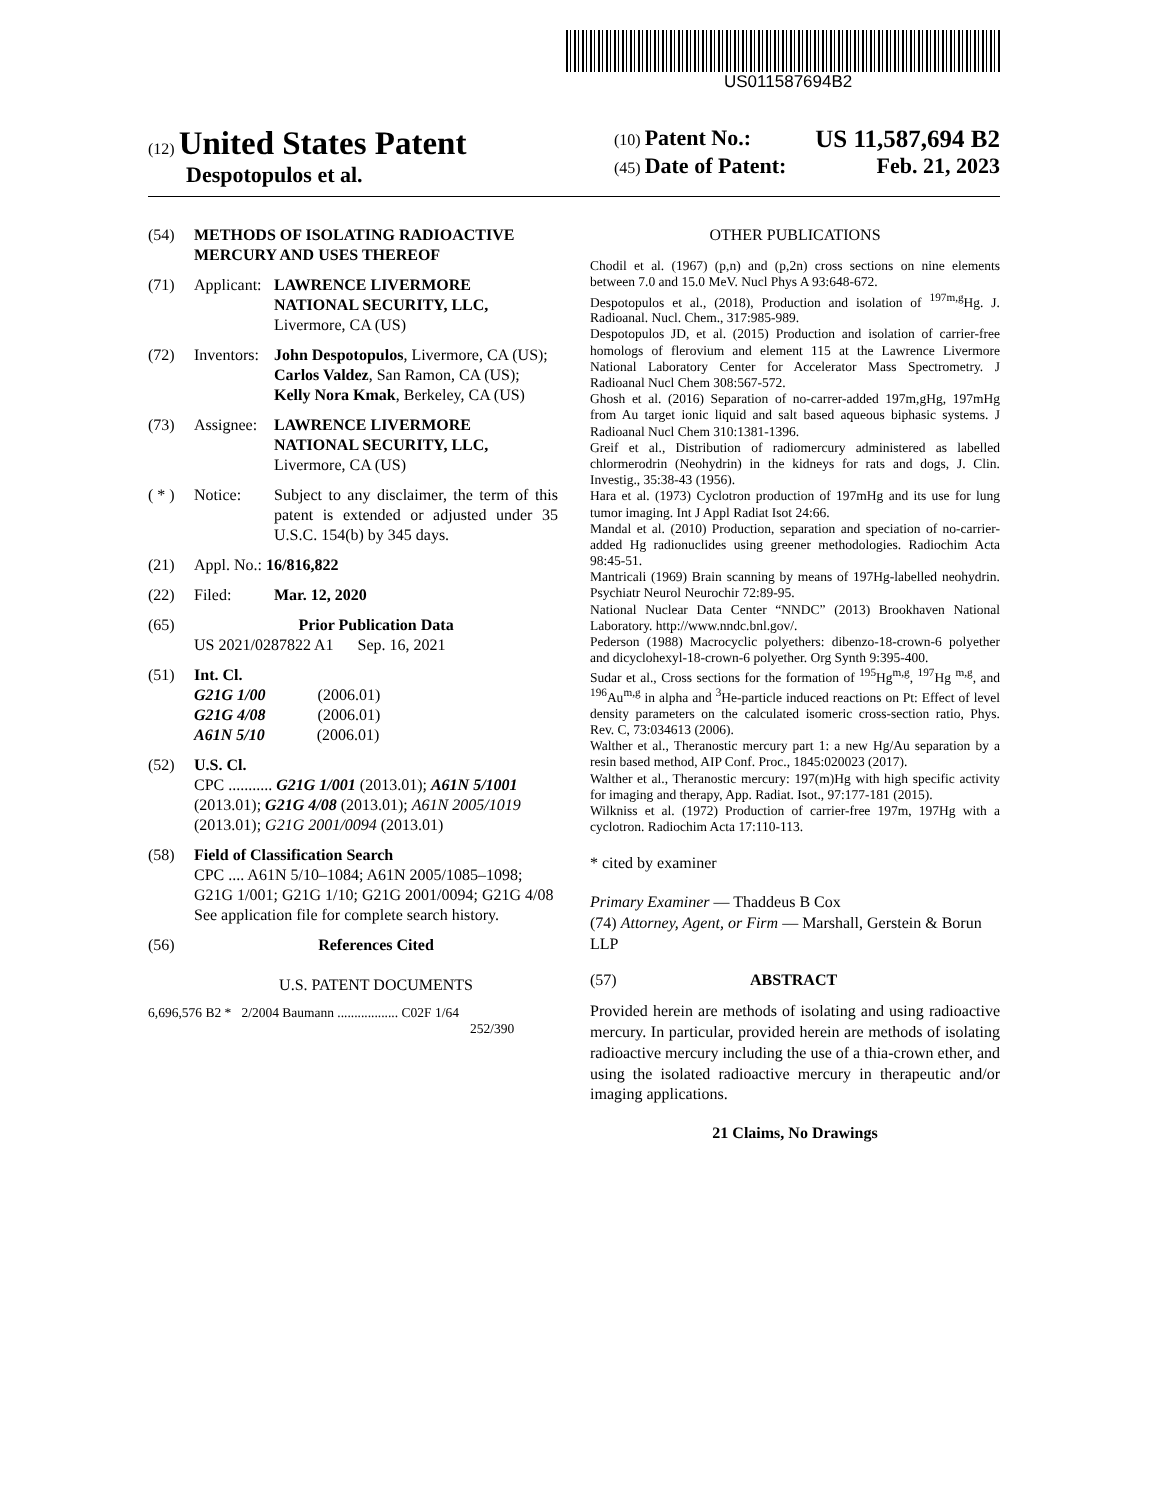US011587694B2
(12) United States Patent
Despotopulos et al.
(10) Patent No.: US 11,587,694 B2
(45) Date of Patent: Feb. 21, 2023
(54) METHODS OF ISOLATING RADIOACTIVE MERCURY AND USES THEREOF
(71) Applicant: LAWRENCE LIVERMORE NATIONAL SECURITY, LLC, Livermore, CA (US)
(72) Inventors: John Despotopulos, Livermore, CA (US); Carlos Valdez, San Ramon, CA (US); Kelly Nora Kmak, Berkeley, CA (US)
(73) Assignee: LAWRENCE LIVERMORE NATIONAL SECURITY, LLC, Livermore, CA (US)
( * ) Notice: Subject to any disclaimer, the term of this patent is extended or adjusted under 35 U.S.C. 154(b) by 345 days.
(21) Appl. No.: 16/816,822
(22) Filed: Mar. 12, 2020
(65) Prior Publication Data
US 2021/0287822 A1 Sep. 16, 2021
(51) Int. Cl.
G21G 1/00 (2006.01)
G21G 4/08 (2006.01)
A61N 5/10 (2006.01)
(52) U.S. Cl.
CPC ........... G21G 1/001 (2013.01); A61N 5/1001 (2013.01); G21G 4/08 (2013.01); A61N 2005/1019 (2013.01); G21G 2001/0094 (2013.01)
(58) Field of Classification Search
CPC .... A61N 5/10–1084; A61N 2005/1085–1098; G21G 1/001; G21G 1/10; G21G 2001/0094; G21G 4/08
See application file for complete search history.
(56) References Cited
U.S. PATENT DOCUMENTS
6,696,576 B2 * 2/2004 Baumann .................. C02F 1/64
252/390
OTHER PUBLICATIONS
Chodil et al. (1967) (p,n) and (p,2n) cross sections on nine elements between 7.0 and 15.0 MeV. Nucl Phys A 93:648-672.
Despotopulos et al., (2018), Production and isolation of <sup>197m,g</sup>Hg. J. Radioanal. Nucl. Chem., 317:985-989.
Despotopulos JD, et al. (2015) Production and isolation of carrier-free homologs of flerovium and element 115 at the Lawrence Livermore National Laboratory Center for Accelerator Mass Spectrometry. J Radioanal Nucl Chem 308:567-572.
Ghosh et al. (2016) Separation of no-carrer-added 197m,gHg, 197mHg from Au target ionic liquid and salt based aqueous biphasic systems. J Radioanal Nucl Chem 310:1381-1396.
Greif et al., Distribution of radiomercury administered as labelled chlormerodrin (Neohydrin) in the kidneys for rats and dogs, J. Clin. Investig., 35:38-43 (1956).
Hara et al. (1973) Cyclotron production of 197mHg and its use for lung tumor imaging. Int J Appl Radiat Isot 24:66.
Mandal et al. (2010) Production, separation and speciation of no-carrier-added Hg radionuclides using greener methodologies. Radiochim Acta 98:45-51.
Mantricali (1969) Brain scanning by means of 197Hg-labelled neohydrin. Psychiatr Neurol Neurochir 72:89-95.
National Nuclear Data Center “NNDC” (2013) Brookhaven National Laboratory. http://www.nndc.bnl.gov/.
Pederson (1988) Macrocyclic polyethers: dibenzo-18-crown-6 polyether and dicyclohexyl-18-crown-6 polyether. Org Synth 9:395-400.
Sudar et al., Cross sections for the formation of <sup>195</sup>Hg<sup>m,g</sup>, <sup>197</sup>Hg <sup>m,g</sup>, and <sup>196</sup>Au<sup>m,g</sup> in alpha and <sup>3</sup>He-particle induced reactions on Pt: Effect of level density parameters on the calculated isomeric cross-section ratio, Phys. Rev. C, 73:034613 (2006).
Walther et al., Theranostic mercury part 1: a new Hg/Au separation by a resin based method, AIP Conf. Proc., 1845:020023 (2017).
Walther et al., Theranostic mercury: 197(m)Hg with high specific activity for imaging and therapy, App. Radiat. Isot., 97:177-181 (2015).
Wilkniss et al. (1972) Production of carrier-free 197m, 197Hg with a cyclotron. Radiochim Acta 17:110-113.
* cited by examiner
Primary Examiner — Thaddeus B Cox
(74) Attorney, Agent, or Firm — Marshall, Gerstein & Borun LLP
(57) ABSTRACT
Provided herein are methods of isolating and using radioactive mercury. In particular, provided herein are methods of isolating radioactive mercury including the use of a thia-crown ether, and using the isolated radioactive mercury in therapeutic and/or imaging applications.
21 Claims, No Drawings